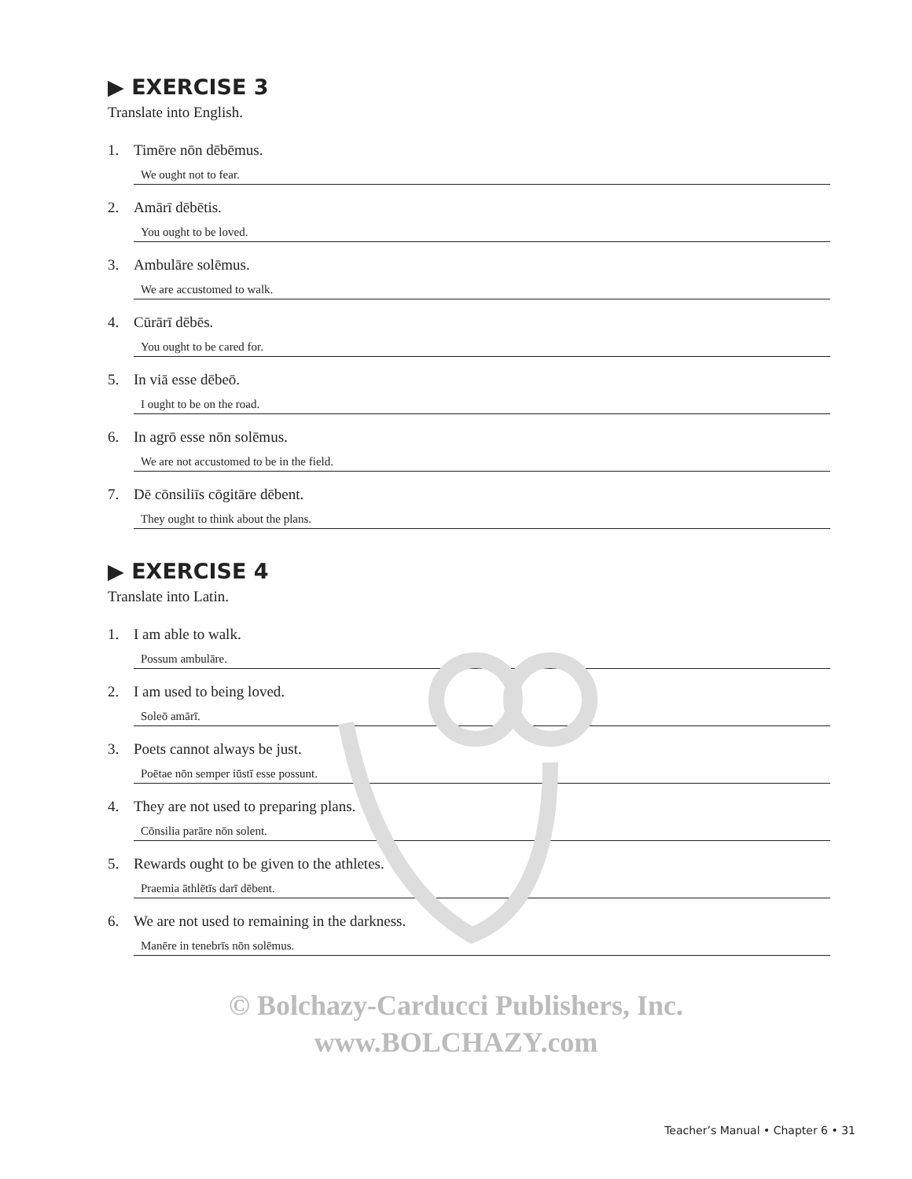▶ EXERCISE 3
Translate into English.
1. Timēre nōn dēbēmus.
We ought not to fear.
2. Amārī dēbētis.
You ought to be loved.
3. Ambulāre solēmus.
We are accustomed to walk.
4. Cūrārī dēbēs.
You ought to be cared for.
5. In viā esse dēbeō.
I ought to be on the road.
6. In agrō esse nōn solēmus.
We are not accustomed to be in the field.
7. Dē cōnsiliīs cōgitāre dēbent.
They ought to think about the plans.
▶ EXERCISE 4
Translate into Latin.
1. I am able to walk.
Possum ambulāre.
2. I am used to being loved.
Soleō amārī.
3. Poets cannot always be just.
Poētae nōn semper iūstī esse possunt.
4. They are not used to preparing plans.
Cōnsilia parāre nōn solent.
5. Rewards ought to be given to the athletes.
Praemia āthlētīs darī dēbent.
6. We are not used to remaining in the darkness.
Manēre in tenebrīs nōn solēmus.
© Bolchazy-Carducci Publishers, Inc.
www.BOLCHAZY.com
Teacher’s Manual • Chapter 6 • 31